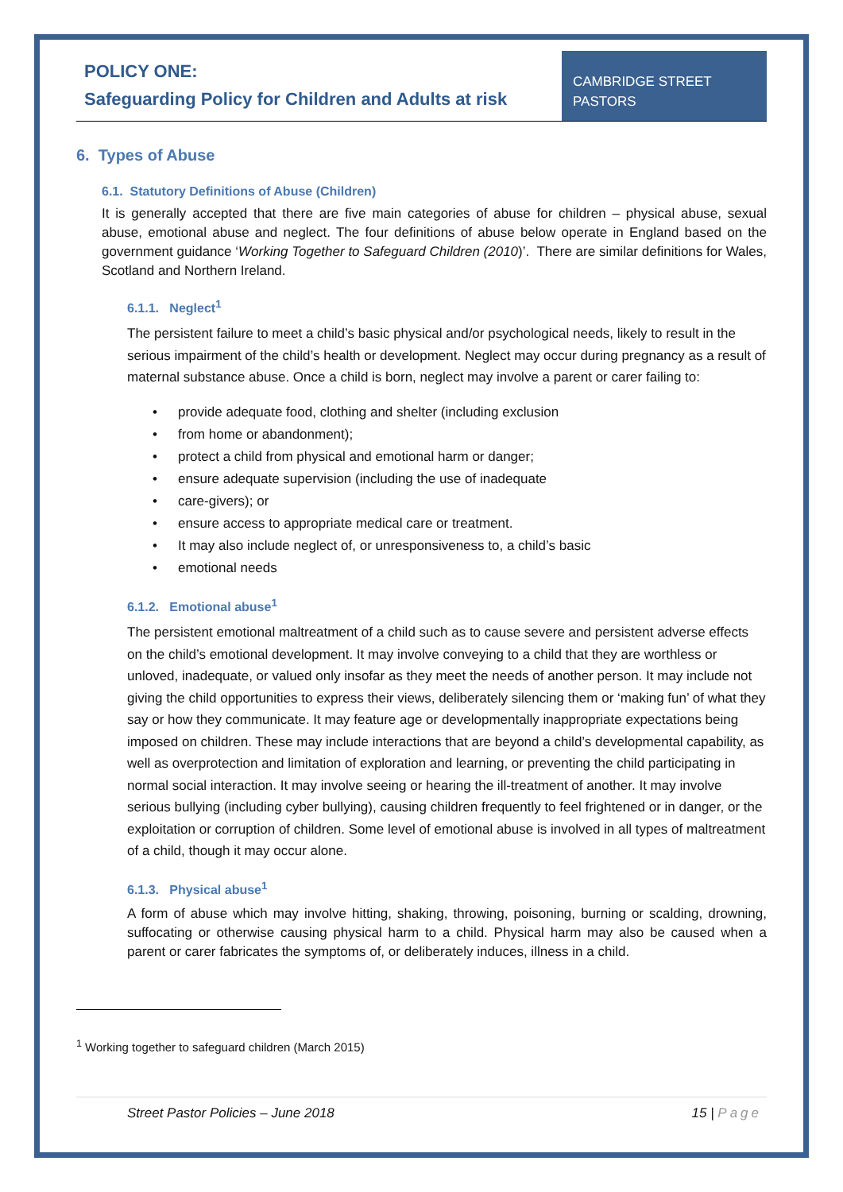POLICY ONE:
Safeguarding Policy for Children and Adults at risk
CAMBRIDGE STREET
PASTORS
6. Types of Abuse
6.1. Statutory Definitions of Abuse (Children)
It is generally accepted that there are five main categories of abuse for children – physical abuse, sexual abuse, emotional abuse and neglect. The four definitions of abuse below operate in England based on the government guidance ‘Working Together to Safeguard Children (2010)’. There are similar definitions for Wales, Scotland and Northern Ireland.
6.1.1. Neglect<sup>1</sup>
The persistent failure to meet a child’s basic physical and/or psychological needs, likely to result in the serious impairment of the child’s health or development. Neglect may occur during pregnancy as a result of maternal substance abuse. Once a child is born, neglect may involve a parent or carer failing to:
• provide adequate food, clothing and shelter (including exclusion
• from home or abandonment);
• protect a child from physical and emotional harm or danger;
• ensure adequate supervision (including the use of inadequate
• care-givers); or
• ensure access to appropriate medical care or treatment.
• It may also include neglect of, or unresponsiveness to, a child’s basic
• emotional needs
6.1.2. Emotional abuse<sup>1</sup>
The persistent emotional maltreatment of a child such as to cause severe and persistent adverse effects on the child’s emotional development. It may involve conveying to a child that they are worthless or unloved, inadequate, or valued only insofar as they meet the needs of another person. It may include not giving the child opportunities to express their views, deliberately silencing them or ‘making fun’ of what they say or how they communicate. It may feature age or developmentally inappropriate expectations being imposed on children. These may include interactions that are beyond a child’s developmental capability, as well as overprotection and limitation of exploration and learning, or preventing the child participating in normal social interaction. It may involve seeing or hearing the ill-treatment of another. It may involve serious bullying (including cyber bullying), causing children frequently to feel frightened or in danger, or the exploitation or corruption of children. Some level of emotional abuse is involved in all types of maltreatment of a child, though it may occur alone.
6.1.3. Physical abuse<sup>1</sup>
A form of abuse which may involve hitting, shaking, throwing, poisoning, burning or scalding, drowning, suffocating or otherwise causing physical harm to a child. Physical harm may also be caused when a parent or carer fabricates the symptoms of, or deliberately induces, illness in a child.
<sup>1</sup> Working together to safeguard children (March 2015)
Street Pastor Policies – June 2018 15 | Page